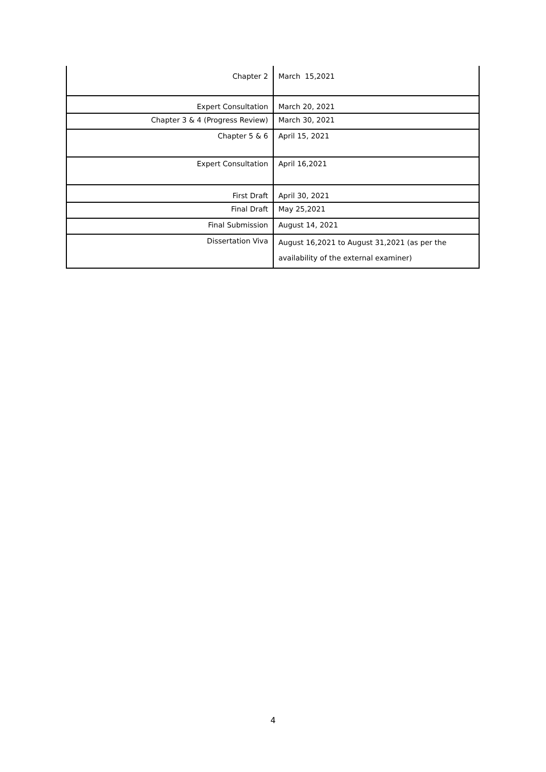| Chapter 2 | March 15,2021 |
| Expert Consultation | March 20, 2021 |
| Chapter 3 & 4 (Progress Review) | March 30, 2021 |
| Chapter 5 & 6 | April 15, 2021 |
| Expert Consultation | April 16,2021 |
| First Draft | April 30, 2021 |
| Final Draft | May 25,2021 |
| Final Submission | August 14, 2021 |
| Dissertation Viva | August 16,2021 to August 31,2021 (as per the availability of the external examiner) |
4